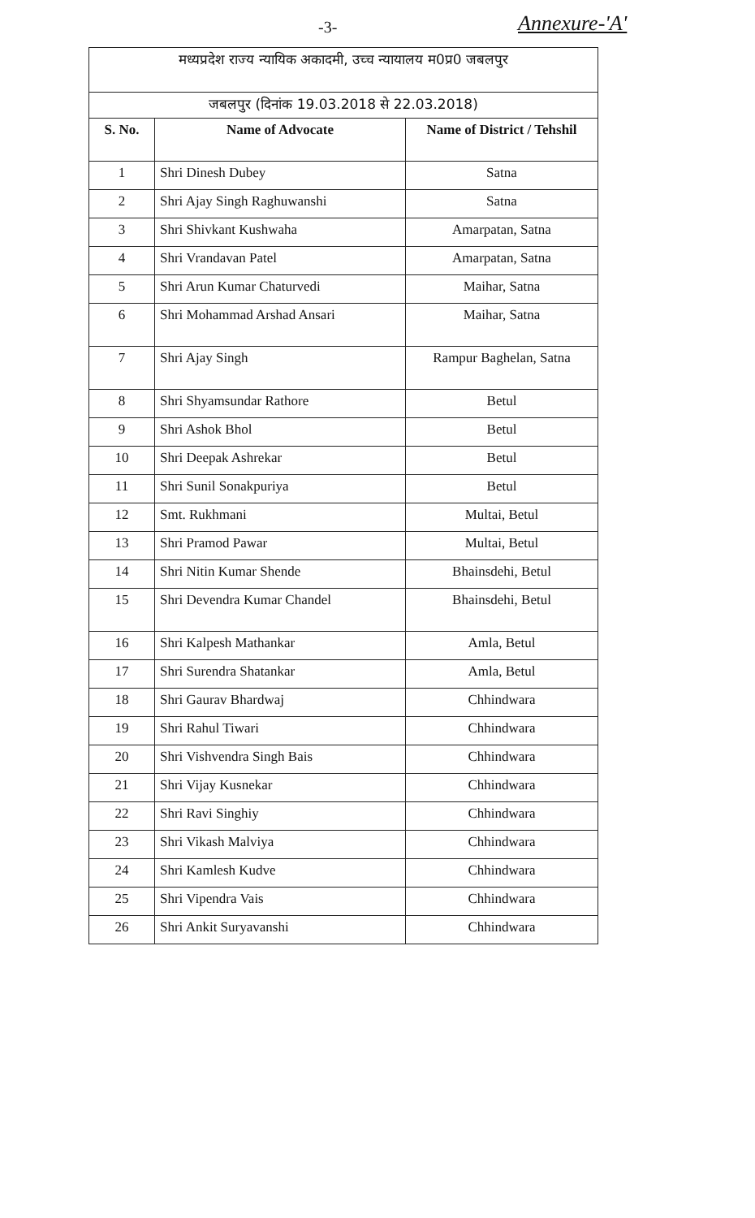-3- Annexure-'A'
| मध्यप्रदेश राज्य न्यायिक अकादमी, उच्च न्यायालय म0प्र0 जबलपुर | | |
| जबलपुर (दिनांक 19.03.2018 से 22.03.2018) | | |
| S. No. | Name of Advocate | Name of District / Tehshil |
| 1 | Shri Dinesh Dubey | Satna |
| 2 | Shri Ajay Singh Raghuwanshi | Satna |
| 3 | Shri Shivkant Kushwaha | Amarpatan, Satna |
| 4 | Shri Vrandavan Patel | Amarpatan, Satna |
| 5 | Shri Arun Kumar Chaturvedi | Maihar, Satna |
| 6 | Shri Mohammad Arshad Ansari | Maihar, Satna |
| 7 | Shri Ajay Singh | Rampur Baghelan, Satna |
| 8 | Shri Shyamsundar Rathore | Betul |
| 9 | Shri Ashok Bhol | Betul |
| 10 | Shri Deepak Ashrekar | Betul |
| 11 | Shri Sunil Sonakpuriya | Betul |
| 12 | Smt. Rukhmani | Multai, Betul |
| 13 | Shri Pramod Pawar | Multai, Betul |
| 14 | Shri Nitin Kumar Shende | Bhainsdehi, Betul |
| 15 | Shri Devendra Kumar Chandel | Bhainsdehi, Betul |
| 16 | Shri Kalpesh Mathankar | Amla, Betul |
| 17 | Shri Surendra Shatankar | Amla, Betul |
| 18 | Shri Gaurav Bhardwaj | Chhindwara |
| 19 | Shri Rahul Tiwari | Chhindwara |
| 20 | Shri Vishvendra Singh Bais | Chhindwara |
| 21 | Shri Vijay Kusnekar | Chhindwara |
| 22 | Shri Ravi Singhiy | Chhindwara |
| 23 | Shri Vikash Malviya | Chhindwara |
| 24 | Shri Kamlesh Kudve | Chhindwara |
| 25 | Shri Vipendra Vais | Chhindwara |
| 26 | Shri Ankit Suryavanshi | Chhindwara |